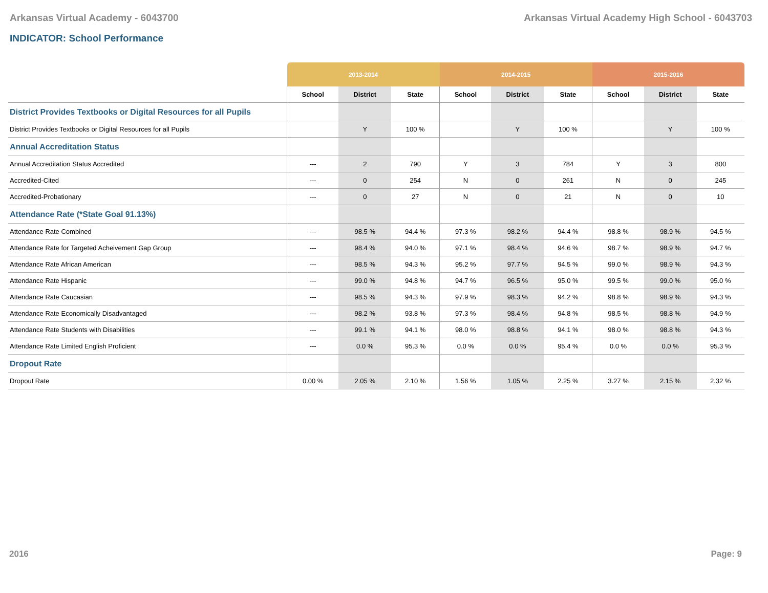Arkansas Virtual Academy - 6043700 Arkansas Virtual Academy High School - 6043703
INDICATOR: School Performance
| | 2013-2014 | | | 2014-2015 | | | 2015-2016 | | |
| --- | --- | --- | --- | --- | --- | --- | --- | --- | --- |
| | School | District | State | School | District | State | School | District | State |
| District Provides Textbooks or Digital Resources for all Pupils | | | | | | | | | |
| District Provides Textbooks or Digital Resources for all Pupils | | Y | 100 % | | Y | 100 % | | Y | 100 % |
| Annual Accreditation Status | | | | | | | | | |
| Annual Accreditation Status Accredited | --- | 2 | 790 | Y | 3 | 784 | Y | 3 | 800 |
| Accredited-Cited | --- | 0 | 254 | N | 0 | 261 | N | 0 | 245 |
| Accredited-Probationary | --- | 0 | 27 | N | 0 | 21 | N | 0 | 10 |
| Attendance Rate (*State Goal 91.13%) | | | | | | | | | |
| Attendance Rate Combined | --- | 98.5 % | 94.4 % | 97.3 % | 98.2 % | 94.4 % | 98.8 % | 98.9 % | 94.5 % |
| Attendance Rate for Targeted Acheivement Gap Group | --- | 98.4 % | 94.0 % | 97.1 % | 98.4 % | 94.6 % | 98.7 % | 98.9 % | 94.7 % |
| Attendance Rate African American | --- | 98.5 % | 94.3 % | 95.2 % | 97.7 % | 94.5 % | 99.0 % | 98.9 % | 94.3 % |
| Attendance Rate Hispanic | --- | 99.0 % | 94.8 % | 94.7 % | 96.5 % | 95.0 % | 99.5 % | 99.0 % | 95.0 % |
| Attendance Rate Caucasian | --- | 98.5 % | 94.3 % | 97.9 % | 98.3 % | 94.2 % | 98.8 % | 98.9 % | 94.3 % |
| Attendance Rate Economically Disadvantaged | --- | 98.2 % | 93.8 % | 97.3 % | 98.4 % | 94.8 % | 98.5 % | 98.8 % | 94.9 % |
| Attendance Rate Students with Disabilities | --- | 99.1 % | 94.1 % | 98.0 % | 98.8 % | 94.1 % | 98.0 % | 98.8 % | 94.3 % |
| Attendance Rate Limited English Proficient | --- | 0.0 % | 95.3 % | 0.0 % | 0.0 % | 95.4 % | 0.0 % | 0.0 % | 95.3 % |
| Dropout Rate | | | | | | | | | |
| Dropout Rate | 0.00 % | 2.05 % | 2.10 % | 1.56 % | 1.05 % | 2.25 % | 3.27 % | 2.15 % | 2.32 % |
2016 Page: 9